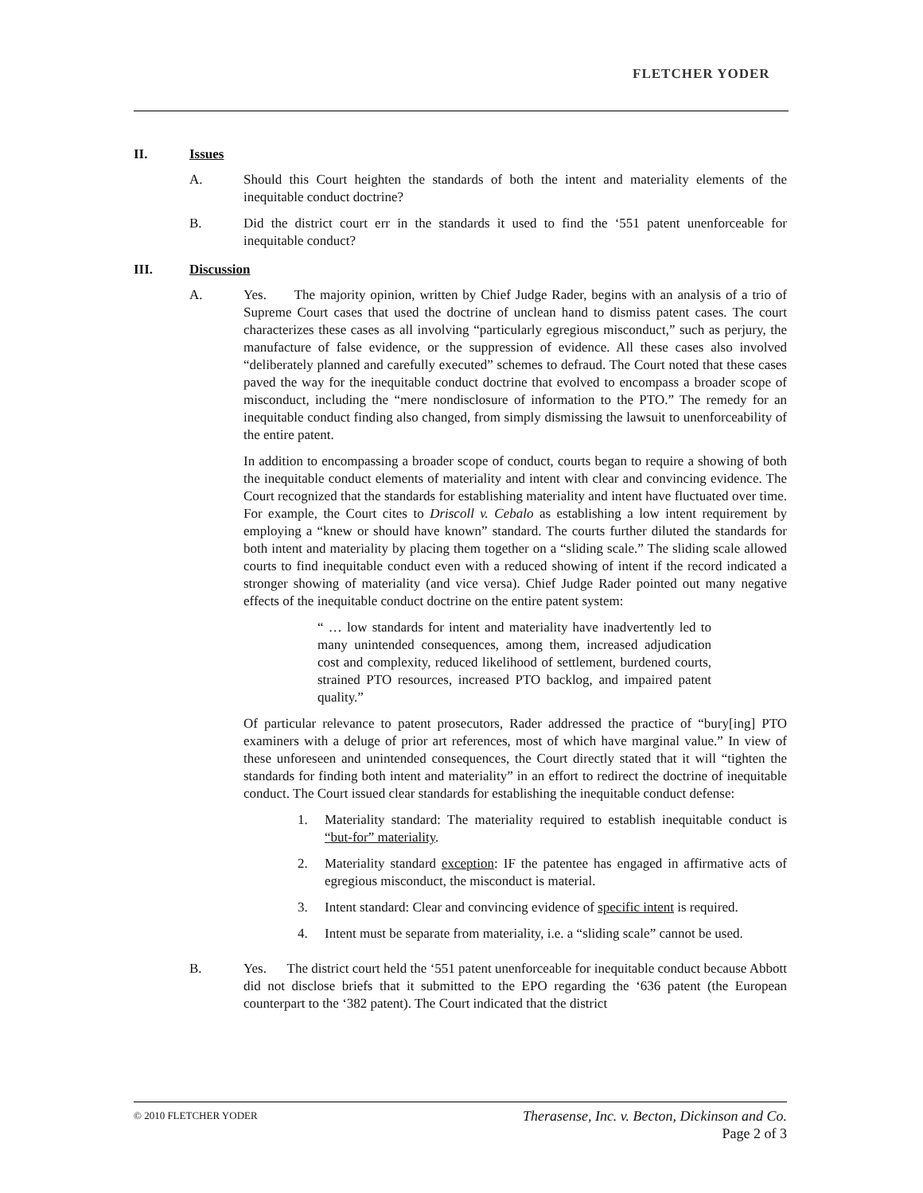FLETCHER YODER
II. Issues
A. Should this Court heighten the standards of both the intent and materiality elements of the inequitable conduct doctrine?
B. Did the district court err in the standards it used to find the ‘551 patent unenforceable for inequitable conduct?
III. Discussion
A. Yes. The majority opinion, written by Chief Judge Rader, begins with an analysis of a trio of Supreme Court cases that used the doctrine of unclean hand to dismiss patent cases. The court characterizes these cases as all involving “particularly egregious misconduct,” such as perjury, the manufacture of false evidence, or the suppression of evidence. All these cases also involved “deliberately planned and carefully executed” schemes to defraud. The Court noted that these cases paved the way for the inequitable conduct doctrine that evolved to encompass a broader scope of misconduct, including the “mere nondisclosure of information to the PTO.” The remedy for an inequitable conduct finding also changed, from simply dismissing the lawsuit to unenforceability of the entire patent.
In addition to encompassing a broader scope of conduct, courts began to require a showing of both the inequitable conduct elements of materiality and intent with clear and convincing evidence. The Court recognized that the standards for establishing materiality and intent have fluctuated over time. For example, the Court cites to Driscoll v. Cebalo as establishing a low intent requirement by employing a “knew or should have known” standard. The courts further diluted the standards for both intent and materiality by placing them together on a “sliding scale.” The sliding scale allowed courts to find inequitable conduct even with a reduced showing of intent if the record indicated a stronger showing of materiality (and vice versa). Chief Judge Rader pointed out many negative effects of the inequitable conduct doctrine on the entire patent system:
“ … low standards for intent and materiality have inadvertently led to many unintended consequences, among them, increased adjudication cost and complexity, reduced likelihood of settlement, burdened courts, strained PTO resources, increased PTO backlog, and impaired patent quality.”
Of particular relevance to patent prosecutors, Rader addressed the practice of “bury[ing] PTO examiners with a deluge of prior art references, most of which have marginal value.” In view of these unforeseen and unintended consequences, the Court directly stated that it will “tighten the standards for finding both intent and materiality” in an effort to redirect the doctrine of inequitable conduct. The Court issued clear standards for establishing the inequitable conduct defense:
1. Materiality standard: The materiality required to establish inequitable conduct is “but-for” materiality.
2. Materiality standard exception: IF the patentee has engaged in affirmative acts of egregious misconduct, the misconduct is material.
3. Intent standard: Clear and convincing evidence of specific intent is required.
4. Intent must be separate from materiality, i.e. a “sliding scale” cannot be used.
B. Yes. The district court held the ‘551 patent unenforceable for inequitable conduct because Abbott did not disclose briefs that it submitted to the EPO regarding the ‘636 patent (the European counterpart to the ‘382 patent). The Court indicated that the district
© 2010 FLETCHER YODER Therasense, Inc. v. Becton, Dickinson and Co.
Page 2 of 3